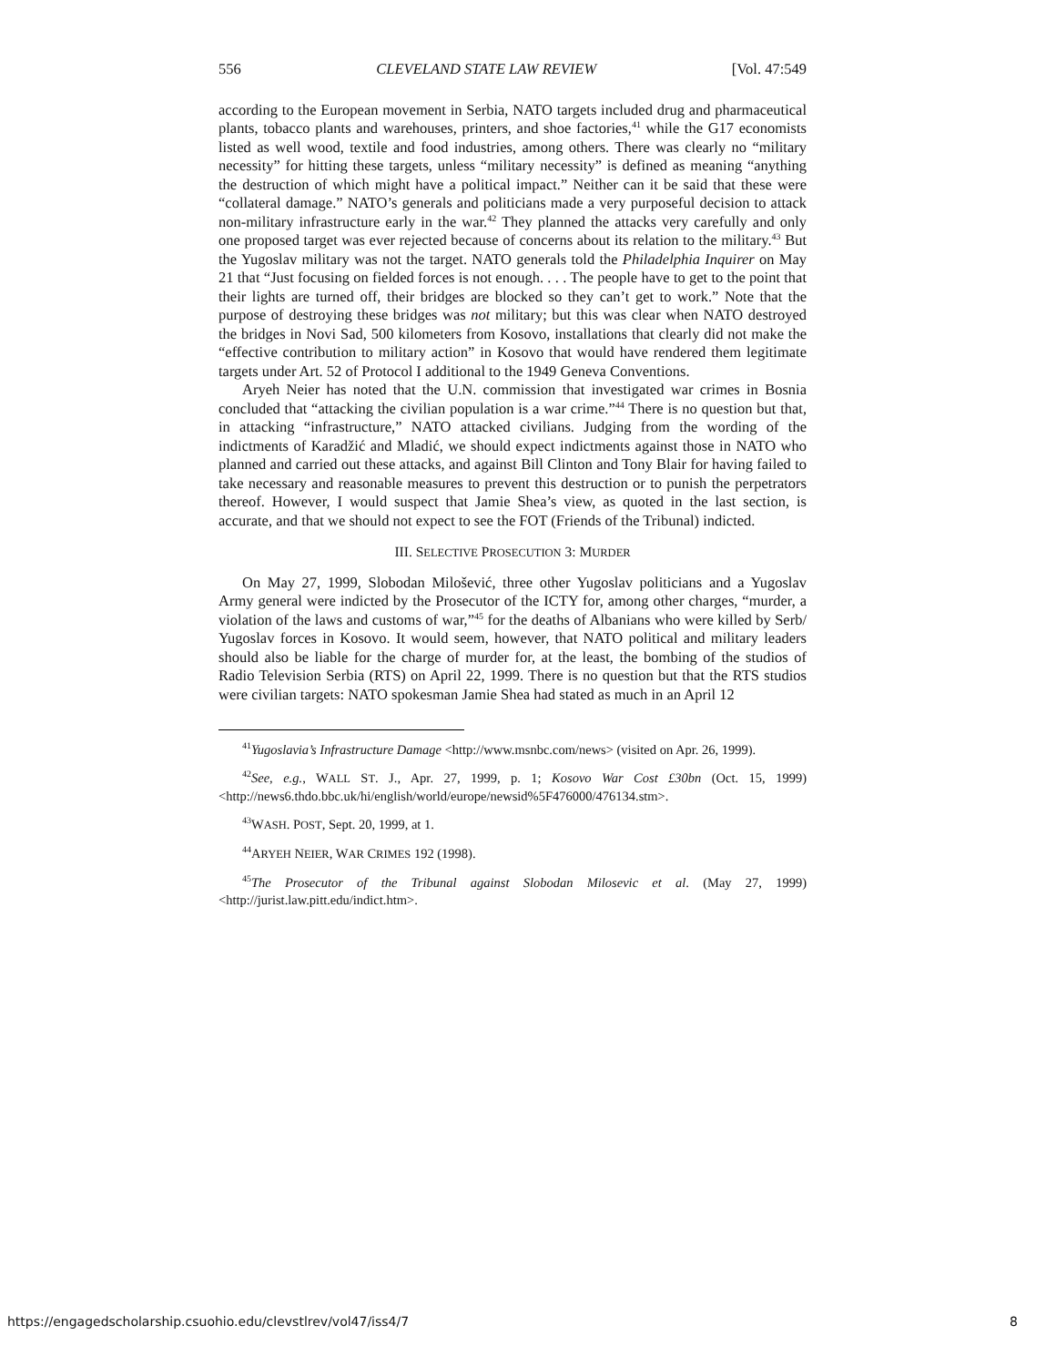556 CLEVELAND STATE LAW REVIEW [Vol. 47:549
according to the European movement in Serbia, NATO targets included drug and pharmaceutical plants, tobacco plants and warehouses, printers, and shoe factories,<sup>41</sup> while the G17 economists listed as well wood, textile and food industries, among others. There was clearly no “military necessity” for hitting these targets, unless “military necessity” is defined as meaning “anything the destruction of which might have a political impact.” Neither can it be said that these were “collateral damage.” NATO’s generals and politicians made a very purposeful decision to attack non-military infrastructure early in the war.<sup>42</sup> They planned the attacks very carefully and only one proposed target was ever rejected because of concerns about its relation to the military.<sup>43</sup> But the Yugoslav military was not the target. NATO generals told the Philadelphia Inquirer on May 21 that “Just focusing on fielded forces is not enough. . . . The people have to get to the point that their lights are turned off, their bridges are blocked so they can’t get to work.” Note that the purpose of destroying these bridges was not military; but this was clear when NATO destroyed the bridges in Novi Sad, 500 kilometers from Kosovo, installations that clearly did not make the “effective contribution to military action” in Kosovo that would have rendered them legitimate targets under Art. 52 of Protocol I additional to the 1949 Geneva Conventions.
Aryeh Neier has noted that the U.N. commission that investigated war crimes in Bosnia concluded that “attacking the civilian population is a war crime.”<sup>44</sup> There is no question but that, in attacking “infrastructure,” NATO attacked civilians. Judging from the wording of the indictments of Karadžić and Mladić, we should expect indictments against those in NATO who planned and carried out these attacks, and against Bill Clinton and Tony Blair for having failed to take necessary and reasonable measures to prevent this destruction or to punish the perpetrators thereof. However, I would suspect that Jamie Shea’s view, as quoted in the last section, is accurate, and that we should not expect to see the FOT (Friends of the Tribunal) indicted.
III. SELECTIVE PROSECUTION 3: MURDER
On May 27, 1999, Slobodan Milošević, three other Yugoslav politicians and a Yugoslav Army general were indicted by the Prosecutor of the ICTY for, among other charges, “murder, a violation of the laws and customs of war,”<sup>45</sup> for the deaths of Albanians who were killed by Serb/ Yugoslav forces in Kosovo. It would seem, however, that NATO political and military leaders should also be liable for the charge of murder for, at the least, the bombing of the studios of Radio Television Serbia (RTS) on April 22, 1999. There is no question but that the RTS studios were civilian targets: NATO spokesman Jamie Shea had stated as much in an April 12
<sup>41</sup> Yugoslavia’s Infrastructure Damage <http://www.msnbc.com/news> (visited on Apr. 26, 1999).
<sup>42</sup> See, e.g., WALL ST. J., Apr. 27, 1999, p. 1; Kosovo War Cost £30bn (Oct. 15, 1999) <http://news6.thdo.bbc.uk/hi/english/world/europe/newsid%5F476000/476134.stm>.
<sup>43</sup> WASH. POST, Sept. 20, 1999, at 1.
<sup>44</sup> ARYEH NEIER, WAR CRIMES 192 (1998).
<sup>45</sup> The Prosecutor of the Tribunal against Slobodan Milosevic et al. (May 27, 1999) <http://jurist.law.pitt.edu/indict.htm>.
https://engagedscholarship.csuohio.edu/clevstlrev/vol47/iss4/7 8